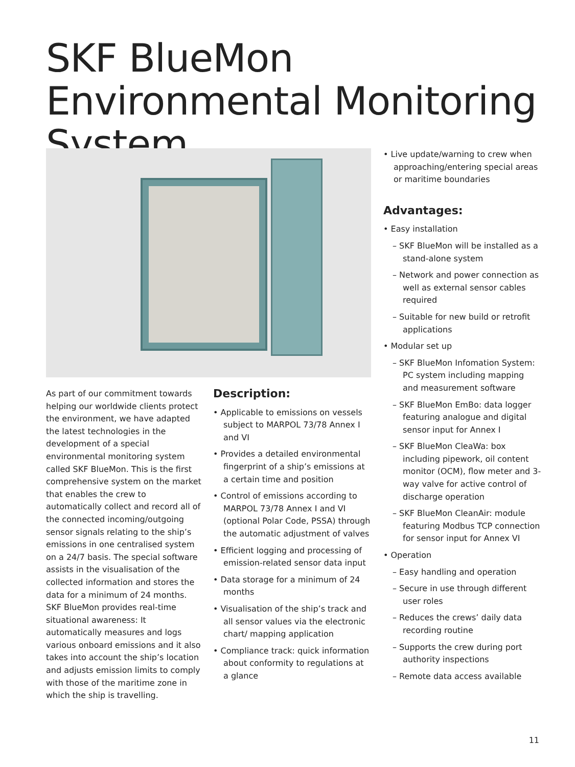SKF BlueMon Environmental Monitoring System
As part of our commitment towards helping our worldwide clients protect the environment, we have adapted the latest technologies in the development of a special environmental monitoring system called SKF BlueMon. This is the first comprehensive system on the market that enables the crew to automatically collect and record all of the connected incoming/outgoing sensor signals relating to the ship’s emissions in one centralised system on a 24/7 basis. The special software assists in the visualisation of the collected information and stores the data for a minimum of 24 months. SKF BlueMon provides real-time situational awareness: It automatically measures and logs various onboard emissions and it also takes into account the ship’s location and adjusts emission limits to comply with those of the maritime zone in which the ship is travelling.
Description:
• Applicable to emissions on vessels subject to MARPOL 73/78 Annex I and VI
• Provides a detailed environmental fingerprint of a ship’s emissions at a certain time and position
• Control of emissions according to MARPOL 73/78 Annex I and VI (optional Polar Code, PSSA) through the automatic adjustment of valves
• Efficient logging and processing of emission-related sensor data input
• Data storage for a minimum of 24 months
• Visualisation of the ship’s track and all sensor values via the electronic chart/ mapping application
• Compliance track: quick information about conformity to regulations at a glance
• Live update/warning to crew when approaching/entering special areas or maritime boundaries
Advantages:
• Easy installation
– SKF BlueMon will be installed as a stand-alone system
– Network and power connection as well as external sensor cables required
– Suitable for new build or retrofit applications
• Modular set up
– SKF BlueMon Infomation System: PC system including mapping and measurement software
– SKF BlueMon EmBo: data logger featuring analogue and digital sensor input for Annex I
– SKF BlueMon CleaWa: box including pipework, oil content monitor (OCM), flow meter and 3-way valve for active control of discharge operation
– SKF BlueMon CleanAir: module featuring Modbus TCP connection for sensor input for Annex VI
• Operation
– Easy handling and operation
– Secure in use through different user roles
– Reduces the crews’ daily data recording routine
– Supports the crew during port authority inspections
– Remote data access available
11